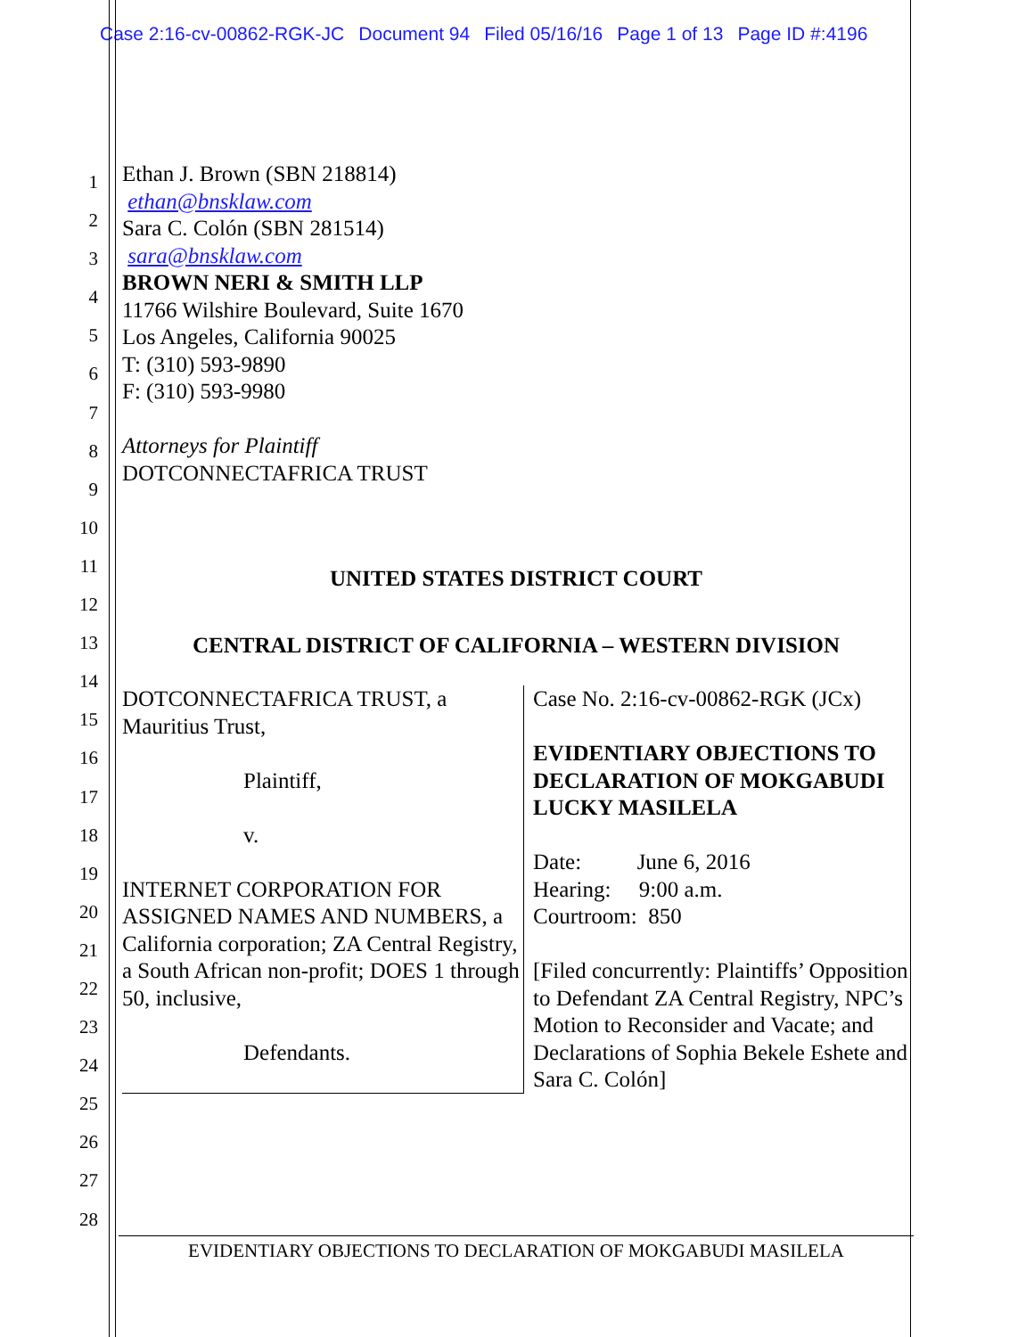Case 2:16-cv-00862-RGK-JC Document 94 Filed 05/16/16 Page 1 of 13 Page ID #:4196
1
2
3
4
5
6
7
8
9
10
11
12
13
14
15
16
17
18
19
20
21
22
23
24
25
26
27
28
Ethan J. Brown (SBN 218814)
ethan@bnsklaw.com
Sara C. Colón (SBN 281514)
sara@bnsklaw.com
BROWN NERI & SMITH LLP
11766 Wilshire Boulevard, Suite 1670
Los Angeles, California 90025
T: (310) 593-9890
F: (310) 593-9980
Attorneys for Plaintiff
DOTCONNECTAFRICA TRUST
UNITED STATES DISTRICT COURT
CENTRAL DISTRICT OF CALIFORNIA – WESTERN DIVISION
| DOTCONNECTAFRICA TRUST, a Mauritius Trust, Plaintiff, v. INTERNET CORPORATION FOR ASSIGNED NAMES AND NUMBERS, a California corporation; ZA Central Registry, a South African non-profit; DOES 1 through 50, inclusive, Defendants. | Case No. 2:16-cv-00862-RGK (JCx) EVIDENTIARY OBJECTIONS TO DECLARATION OF MOKGABUDI LUCKY MASILELA Date: June 6, 2016 Hearing: 9:00 a.m. Courtroom: 850 [Filed concurrently: Plaintiffs’ Opposition to Defendant ZA Central Registry, NPC’s Motion to Reconsider and Vacate; and Declarations of Sophia Bekele Eshete and Sara C. Colón] |
EVIDENTIARY OBJECTIONS TO DECLARATION OF MOKGABUDI MASILELA